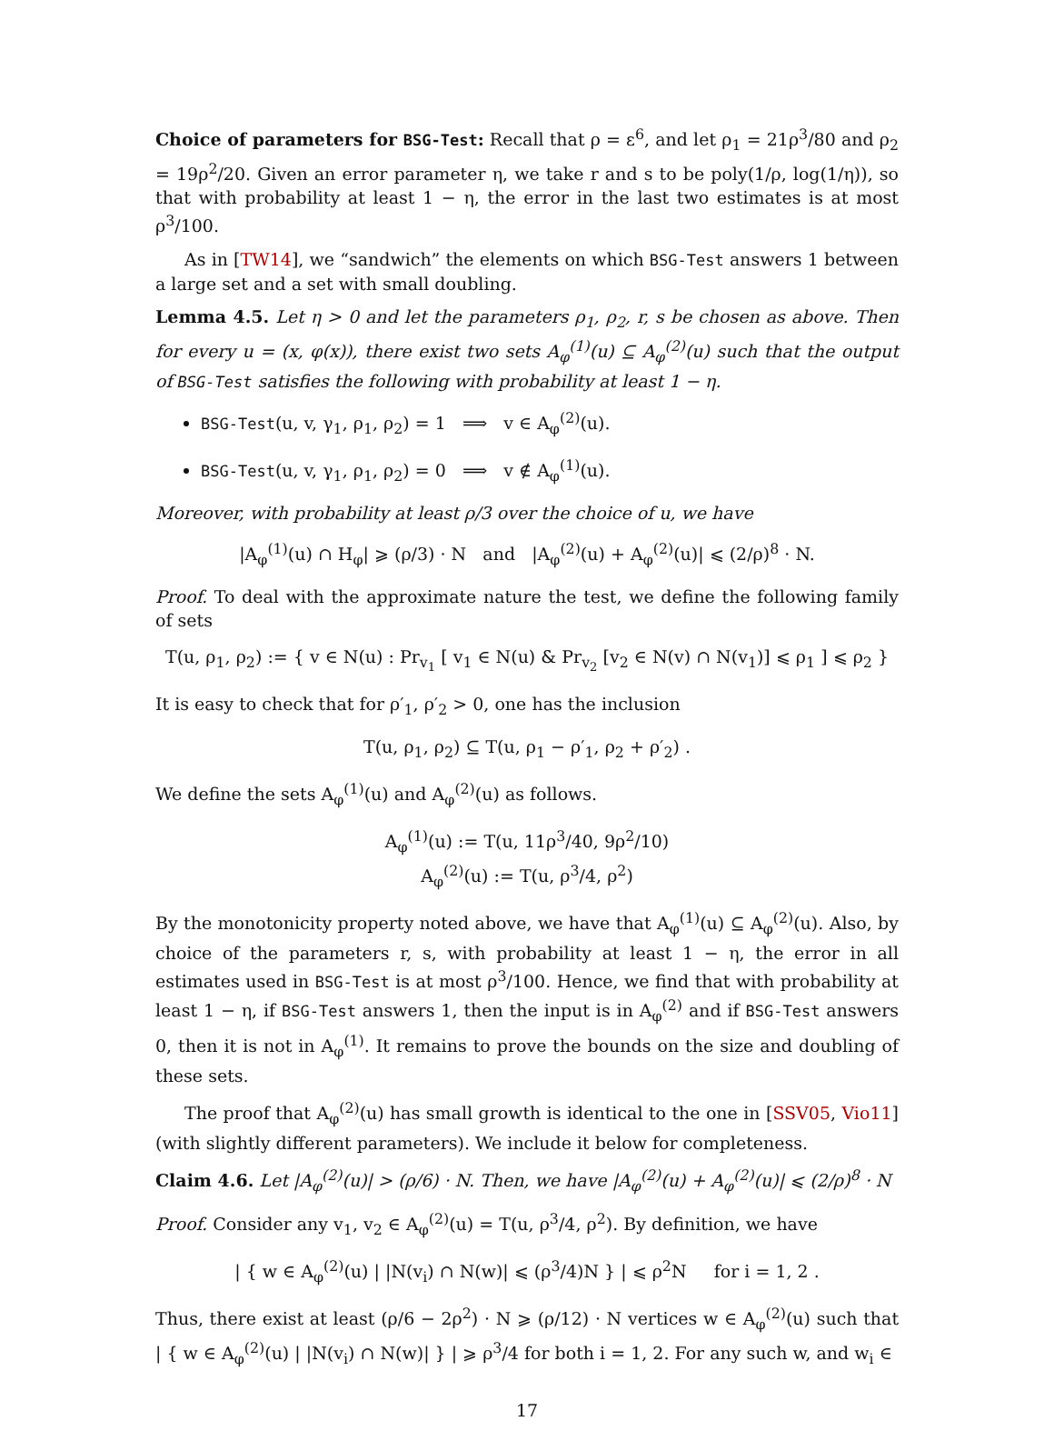Choice of parameters for BSG-Test: Recall that ρ = ε<sup>6</sup>, and let ρ<sub>1</sub> = 21ρ<sup>3</sup>/80 and ρ<sub>2</sub> = 19ρ<sup>2</sup>/20. Given an error parameter η, we take r and s to be poly(1/ρ, log(1/η)), so that with probability at least 1 − η, the error in the last two estimates is at most ρ<sup>3</sup>/100.
As in [TW14], we “sandwich” the elements on which BSG-Test answers 1 between a large set and a set with small doubling.
Lemma 4.5. Let η > 0 and let the parameters ρ<sub>1</sub>, ρ<sub>2</sub>, r, s be chosen as above. Then for every u = (x, φ(x)), there exist two sets A<sub>φ</sub><sup>(1)</sup>(u) ⊆ A<sub>φ</sub><sup>(2)</sup>(u) such that the output of BSG-Test satisfies the following with probability at least 1 − η.
BSG-Test(u, v, γ<sub>1</sub>, ρ<sub>1</sub>, ρ<sub>2</sub>) = 1 ⟹ v ∈ A<sub>φ</sub><sup>(2)</sup>(u).
BSG-Test(u, v, γ<sub>1</sub>, ρ<sub>1</sub>, ρ<sub>2</sub>) = 0 ⟹ v ∉ A<sub>φ</sub><sup>(1)</sup>(u).
Moreover, with probability at least ρ/3 over the choice of u, we have
|A<sub>φ</sub><sup>(1)</sup>(u) ∩ H<sub>φ</sub>| ⩾ (ρ/3) · N and |A<sub>φ</sub><sup>(2)</sup>(u) + A<sub>φ</sub><sup>(2)</sup>(u)| ⩽ (2/ρ)<sup>8</sup> · N.
Proof. To deal with the approximate nature the test, we define the following family of sets
T(u, ρ<sub>1</sub>, ρ<sub>2</sub>) := { v ∈ N(u) : Pr<sub>v<sub>1</sub></sub> [ v<sub>1</sub> ∈ N(u) & Pr<sub>v<sub>2</sub></sub> [v<sub>2</sub> ∈ N(v) ∩ N(v<sub>1</sub>)] ⩽ ρ<sub>1</sub> ] ⩽ ρ<sub>2</sub> }
It is easy to check that for ρ′<sub>1</sub>, ρ′<sub>2</sub> > 0, one has the inclusion
T(u, ρ<sub>1</sub>, ρ<sub>2</sub>) ⊆ T(u, ρ<sub>1</sub> − ρ′<sub>1</sub>, ρ<sub>2</sub> + ρ′<sub>2</sub>) .
We define the sets A<sub>φ</sub><sup>(1)</sup>(u) and A<sub>φ</sub><sup>(2)</sup>(u) as follows.
A<sub>φ</sub><sup>(1)</sup>(u) := T(u, 11ρ<sup>3</sup>/40, 9ρ<sup>2</sup>/10)
A<sub>φ</sub><sup>(2)</sup>(u) := T(u, ρ<sup>3</sup>/4, ρ<sup>2</sup>)
By the monotonicity property noted above, we have that A<sub>φ</sub><sup>(1)</sup>(u) ⊆ A<sub>φ</sub><sup>(2)</sup>(u). Also, by choice of the parameters r, s, with probability at least 1 − η, the error in all estimates used in BSG-Test is at most ρ<sup>3</sup>/100. Hence, we find that with probability at least 1 − η, if BSG-Test answers 1, then the input is in A<sub>φ</sub><sup>(2)</sup> and if BSG-Test answers 0, then it is not in A<sub>φ</sub><sup>(1)</sup>. It remains to prove the bounds on the size and doubling of these sets.
The proof that A<sub>φ</sub><sup>(2)</sup>(u) has small growth is identical to the one in [SSV05, Vio11] (with slightly different parameters). We include it below for completeness.
Claim 4.6. Let |A<sub>φ</sub><sup>(2)</sup>(u)| > (ρ/6) · N. Then, we have |A<sub>φ</sub><sup>(2)</sup>(u) + A<sub>φ</sub><sup>(2)</sup>(u)| ⩽ (2/ρ)<sup>8</sup> · N
Proof. Consider any v<sub>1</sub>, v<sub>2</sub> ∈ A<sub>φ</sub><sup>(2)</sup>(u) = T(u, ρ<sup>3</sup>/4, ρ<sup>2</sup>). By definition, we have
| { w ∈ A<sub>φ</sub><sup>(2)</sup>(u) | |N(v<sub>i</sub>) ∩ N(w)| ⩽ (ρ<sup>3</sup>/4)N } | ⩽ ρ<sup>2</sup>N for i = 1, 2 .
Thus, there exist at least (ρ/6 − 2ρ<sup>2</sup>) · N ⩾ (ρ/12) · N vertices w ∈ A<sub>φ</sub><sup>(2)</sup>(u) such that | { w ∈ A<sub>φ</sub><sup>(2)</sup>(u) | |N(v<sub>i</sub>) ∩ N(w)| } | ⩾ ρ<sup>3</sup>/4 for both i = 1, 2. For any such w, and w<sub>i</sub> ∈
17